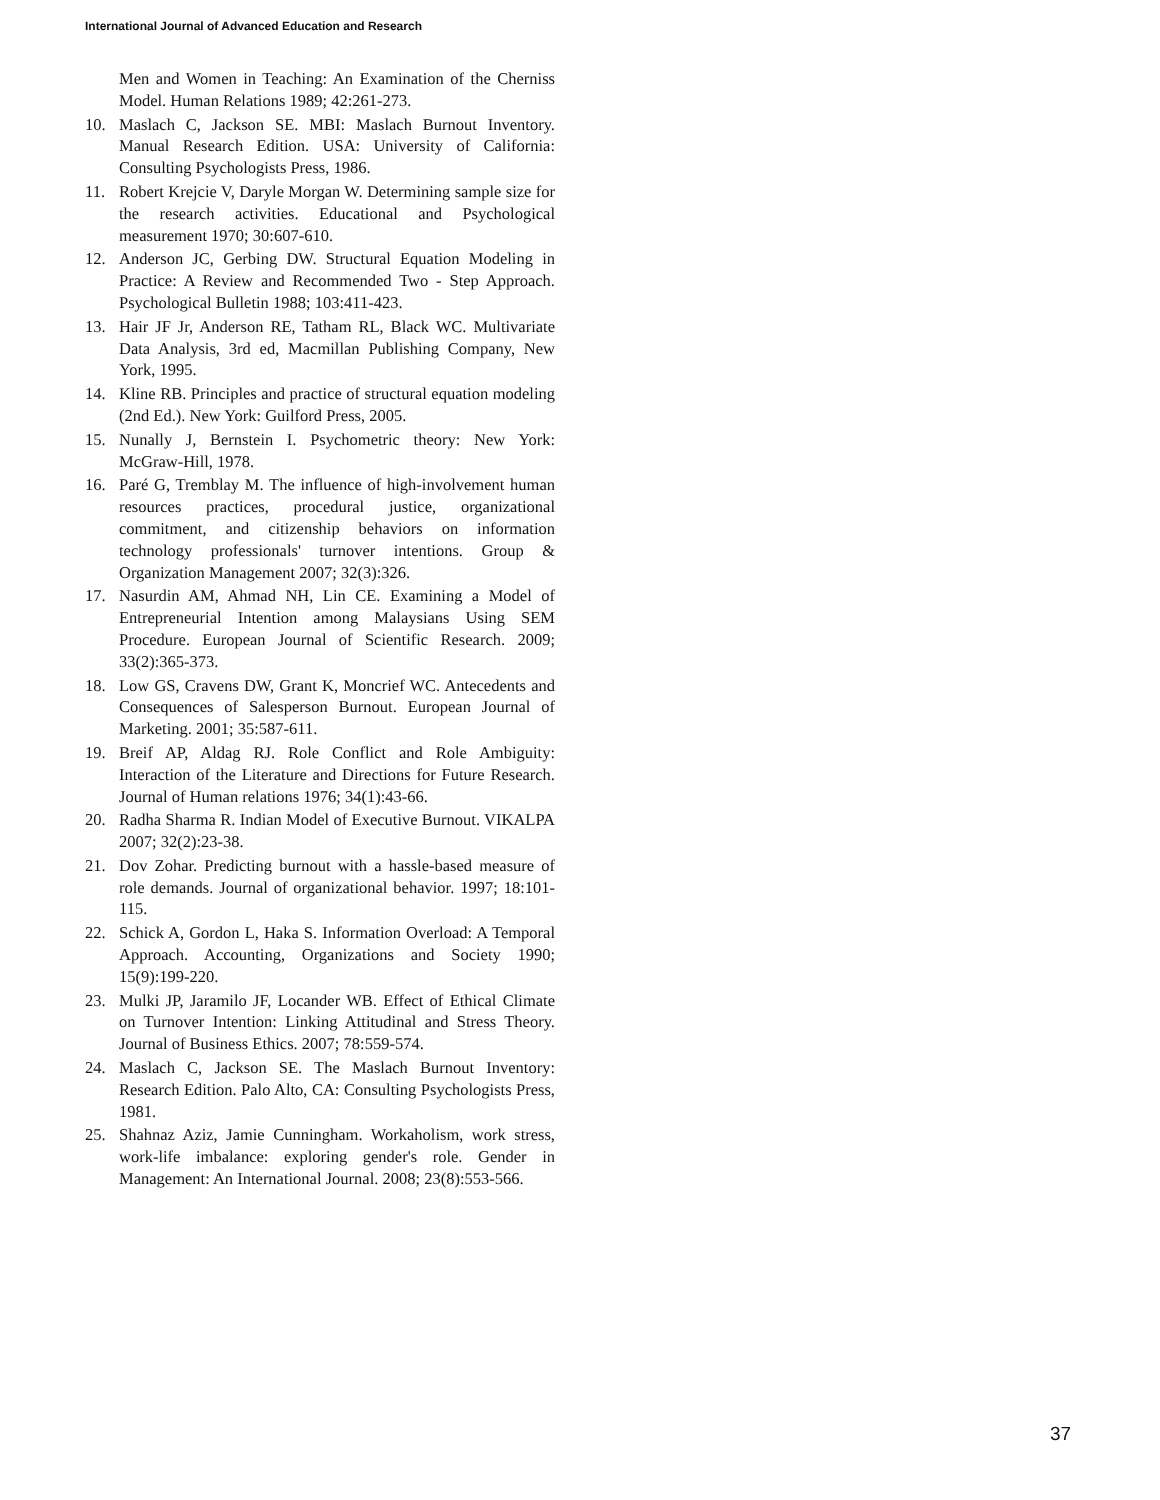International Journal of Advanced Education and Research
Men and Women in Teaching: An Examination of the Cherniss Model. Human Relations 1989; 42:261-273.
10. Maslach C, Jackson SE. MBI: Maslach Burnout Inventory. Manual Research Edition. USA: University of California: Consulting Psychologists Press, 1986.
11. Robert Krejcie V, Daryle Morgan W. Determining sample size for the research activities. Educational and Psychological measurement 1970; 30:607-610.
12. Anderson JC, Gerbing DW. Structural Equation Modeling in Practice: A Review and Recommended Two - Step Approach. Psychological Bulletin 1988; 103:411-423.
13. Hair JF Jr, Anderson RE, Tatham RL, Black WC. Multivariate Data Analysis, 3rd ed, Macmillan Publishing Company, New York, 1995.
14. Kline RB. Principles and practice of structural equation modeling (2nd Ed.). New York: Guilford Press, 2005.
15. Nunally J, Bernstein I. Psychometric theory: New York: McGraw-Hill, 1978.
16. Paré G, Tremblay M. The influence of high-involvement human resources practices, procedural justice, organizational commitment, and citizenship behaviors on information technology professionals' turnover intentions. Group & Organization Management 2007; 32(3):326.
17. Nasurdin AM, Ahmad NH, Lin CE. Examining a Model of Entrepreneurial Intention among Malaysians Using SEM Procedure. European Journal of Scientific Research. 2009; 33(2):365-373.
18. Low GS, Cravens DW, Grant K, Moncrief WC. Antecedents and Consequences of Salesperson Burnout. European Journal of Marketing. 2001; 35:587-611.
19. Breif AP, Aldag RJ. Role Conflict and Role Ambiguity: Interaction of the Literature and Directions for Future Research. Journal of Human relations 1976; 34(1):43-66.
20. Radha Sharma R. Indian Model of Executive Burnout. VIKALPA 2007; 32(2):23-38.
21. Dov Zohar. Predicting burnout with a hassle-based measure of role demands. Journal of organizational behavior. 1997; 18:101-115.
22. Schick A, Gordon L, Haka S. Information Overload: A Temporal Approach. Accounting, Organizations and Society 1990; 15(9):199-220.
23. Mulki JP, Jaramilo JF, Locander WB. Effect of Ethical Climate on Turnover Intention: Linking Attitudinal and Stress Theory. Journal of Business Ethics. 2007; 78:559-574.
24. Maslach C, Jackson SE. The Maslach Burnout Inventory: Research Edition. Palo Alto, CA: Consulting Psychologists Press, 1981.
25. Shahnaz Aziz, Jamie Cunningham. Workaholism, work stress, work-life imbalance: exploring gender's role. Gender in Management: An International Journal. 2008; 23(8):553-566.
37